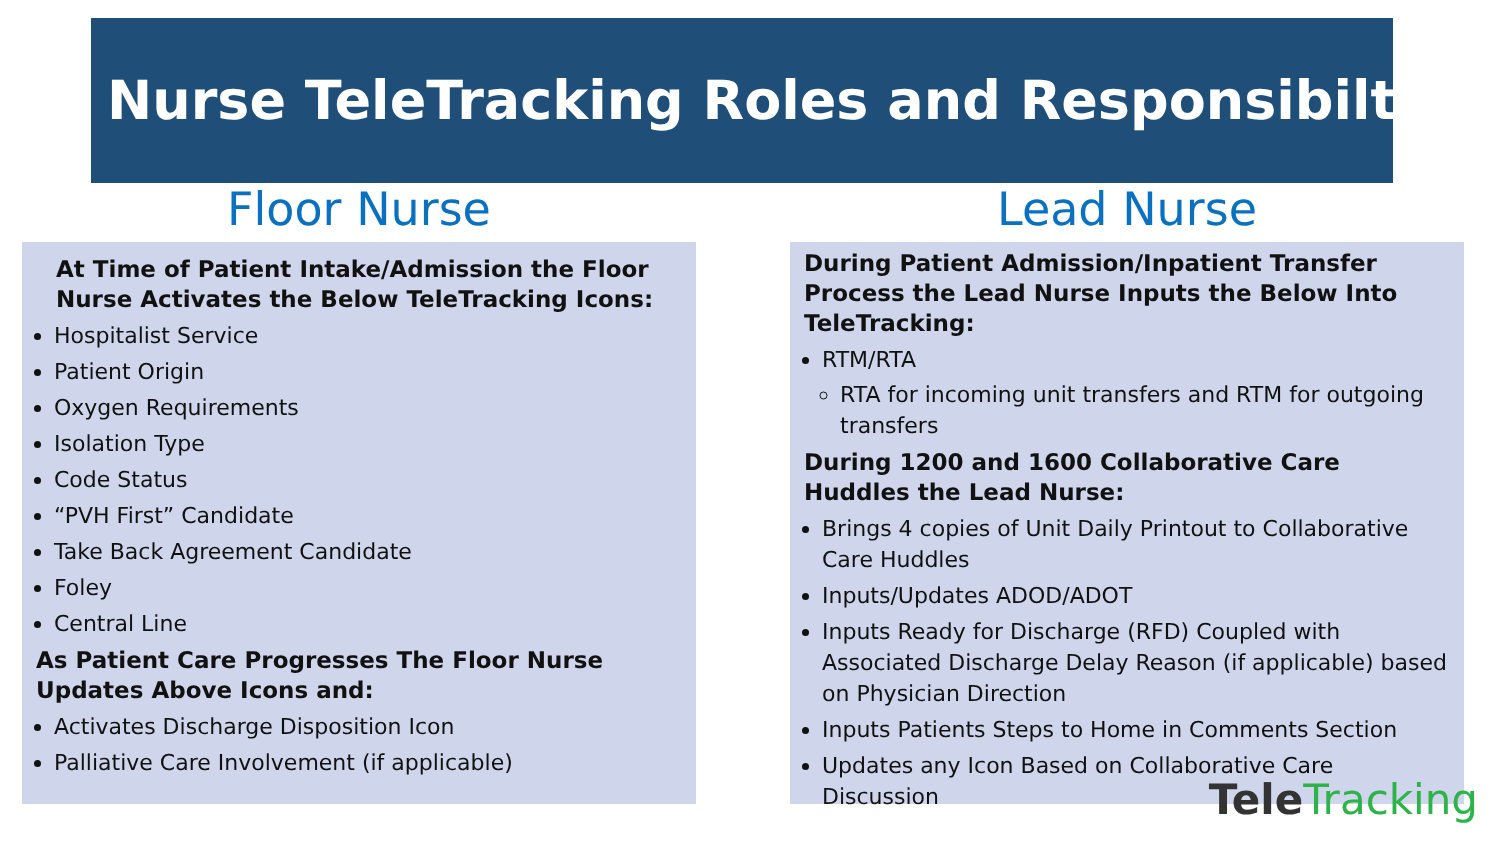Nurse TeleTracking Roles and Responsibilties
Floor Nurse Lead Nurse
At Time of Patient Intake/Admission the Floor Nurse Activates the Below TeleTracking Icons:
Hospitalist Service
Patient Origin
Oxygen Requirements
Isolation Type
Code Status
“PVH First” Candidate
Take Back Agreement Candidate
Foley
Central Line
As Patient Care Progresses The Floor Nurse Updates Above Icons and:
Activates Discharge Disposition Icon
Palliative Care Involvement (if applicable)
During Patient Admission/Inpatient Transfer Process the Lead Nurse Inputs the Below Into TeleTracking:
RTM/RTA
RTA for incoming unit transfers and RTM for outgoing transfers
During 1200 and 1600 Collaborative Care Huddles the Lead Nurse:
Brings 4 copies of Unit Daily Printout to Collaborative Care Huddles
Inputs/Updates ADOD/ADOT
Inputs Ready for Discharge (RFD) Coupled with Associated Discharge Delay Reason (if applicable) based on Physician Direction
Inputs Patients Steps to Home in Comments Section
Updates any Icon Based on Collaborative Care Discussion
Tele Tracking